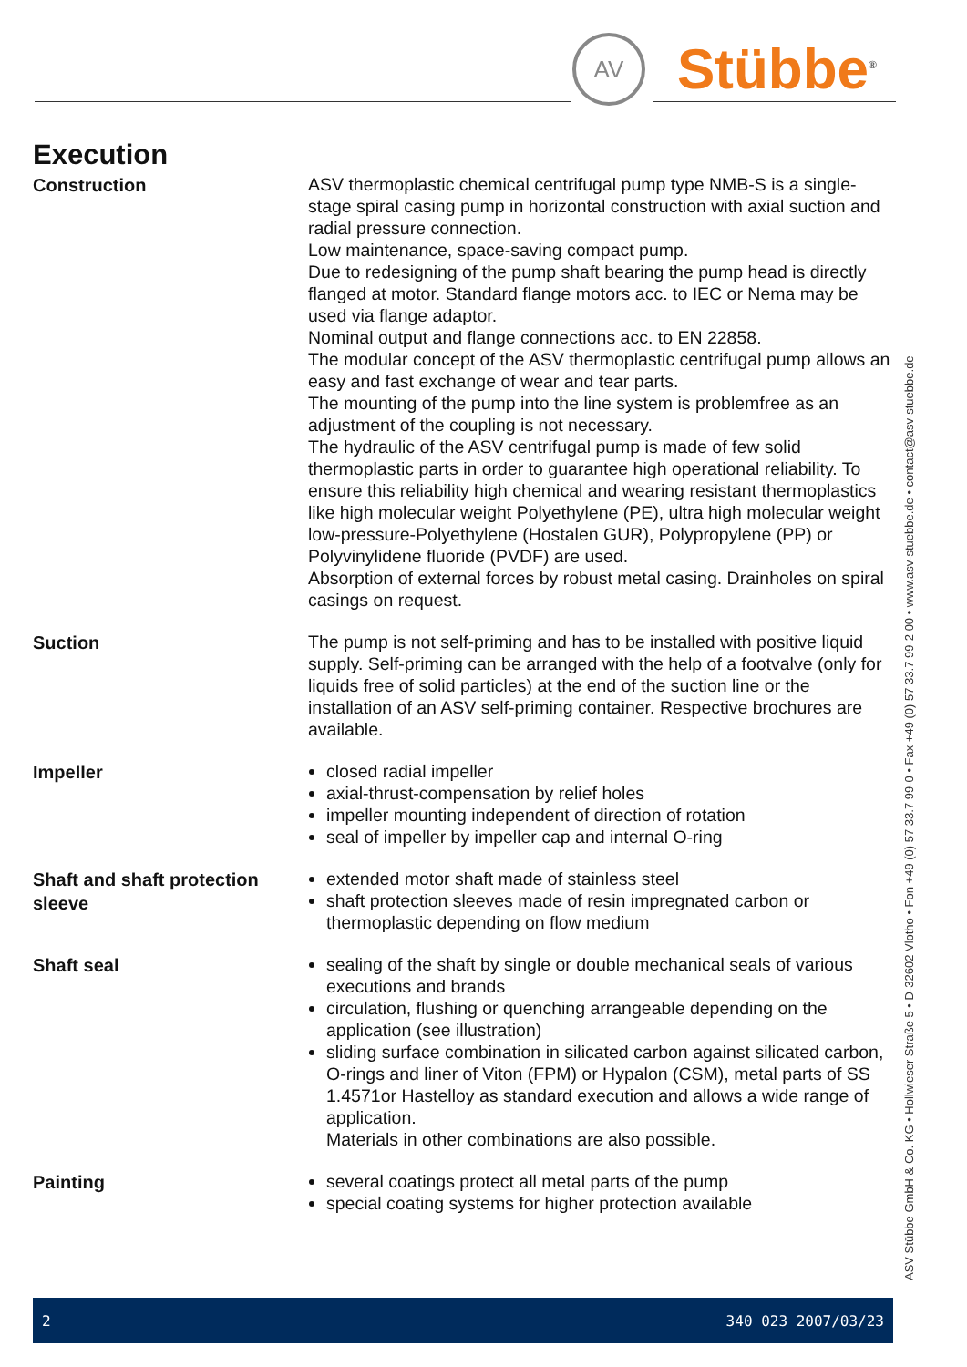AV Stübbe<sup>®</sup>
Execution
Construction
ASV thermoplastic chemical centrifugal pump type NMB-S is a single-stage spiral casing pump in horizontal construction with axial suction and radial pressure connection.
Low maintenance, space-saving compact pump.
Due to redesigning of the pump shaft bearing the pump head is directly flanged at motor. Standard flange motors acc. to IEC or Nema may be used via flange adaptor.
Nominal output and flange connections acc. to EN 22858.
The modular concept of the ASV thermoplastic centrifugal pump allows an easy and fast exchange of wear and tear parts.
The mounting of the pump into the line system is problemfree as an adjustment of the coupling is not necessary.
The hydraulic of the ASV centrifugal pump is made of few solid thermoplastic parts in order to guarantee high operational reliability. To ensure this reliability high chemical and wearing resistant thermoplastics like high molecular weight Polyethylene (PE), ultra high molecular weight low-pressure-Polyethylene (Hostalen GUR), Polypropylene (PP) or Polyvinylidene fluoride (PVDF) are used.
Absorption of external forces by robust metal casing. Drainholes on spiral casings on request.
Suction
The pump is not self-priming and has to be installed with positive liquid supply. Self-priming can be arranged with the help of a footvalve (only for liquids free of solid particles) at the end of the suction line or the installation of an ASV self-priming container. Respective brochures are available.
Impeller
closed radial impeller
axial-thrust-compensation by relief holes
impeller mounting independent of direction of rotation
seal of impeller by impeller cap and internal O-ring
Shaft and shaft protection sleeve
extended motor shaft made of stainless steel
shaft protection sleeves made of resin impregnated carbon or thermoplastic depending on flow medium
Shaft seal
sealing of the shaft by single or double mechanical seals of various executions and brands
circulation, flushing or quenching arrangeable depending on the application (see illustration)
sliding surface combination in silicated carbon against silicated carbon, O-rings and liner of Viton (FPM) or Hypalon (CSM), metal parts of SS 1.4571or Hastelloy as standard execution and allows a wide range of application.
Materials in other combinations are also possible.
Painting
several coatings protect all metal parts of the pump
special coating systems for higher protection available
ASV Stübbe GmbH & Co. KG • Hollwieser Straße 5 • D-32602 Vlotho • Fon +49 (0) 57 33.7 99-0 • Fax +49 (0) 57 33.7 99-2 00 • www.asv-stuebbe.de • contact@asv-stuebbe.de
2 340 023 2007/03/23